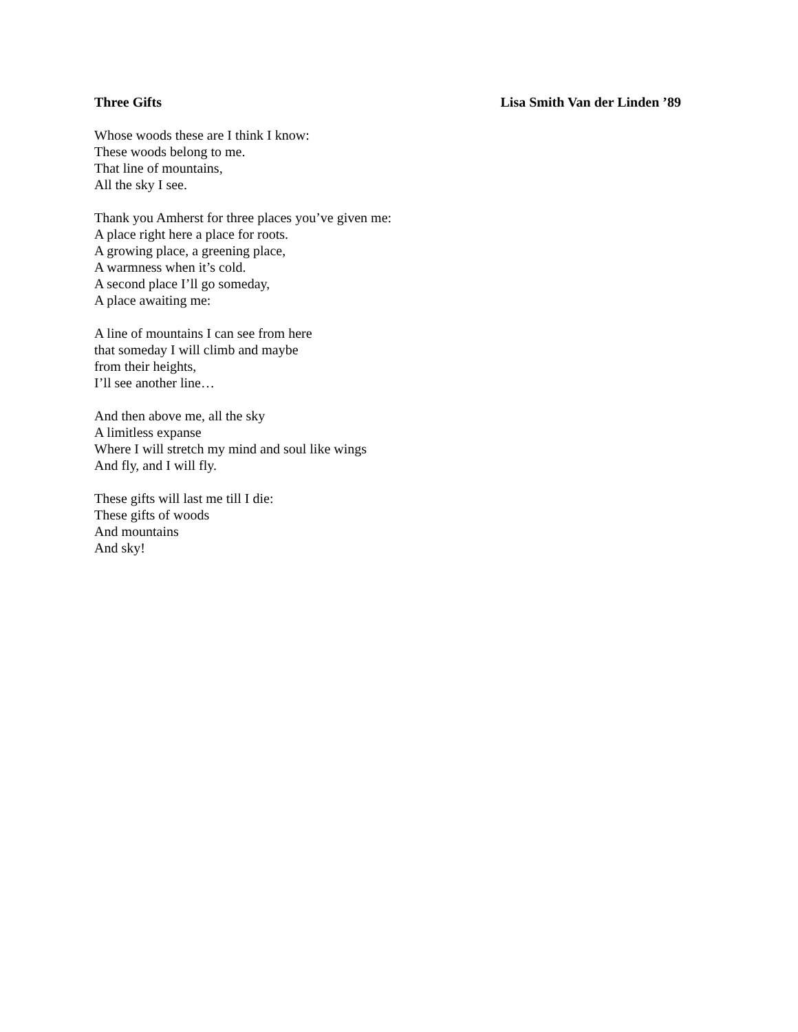Three Gifts Lisa Smith Van der Linden ’89
Whose woods these are I think I know:
These woods belong to me.
That line of mountains,
All the sky I see.
Thank you Amherst for three places you’ve given me:
A place right here a place for roots.
A growing place, a greening place,
A warmness when it’s cold.
A second place I’ll go someday,
A place awaiting me:
A line of mountains I can see from here
that someday I will climb and maybe
from their heights,
I’ll see another line…
And then above me, all the sky
A limitless expanse
Where I will stretch my mind and soul like wings
And fly, and I will fly.
These gifts will last me till I die:
These gifts of woods
And mountains
And sky!